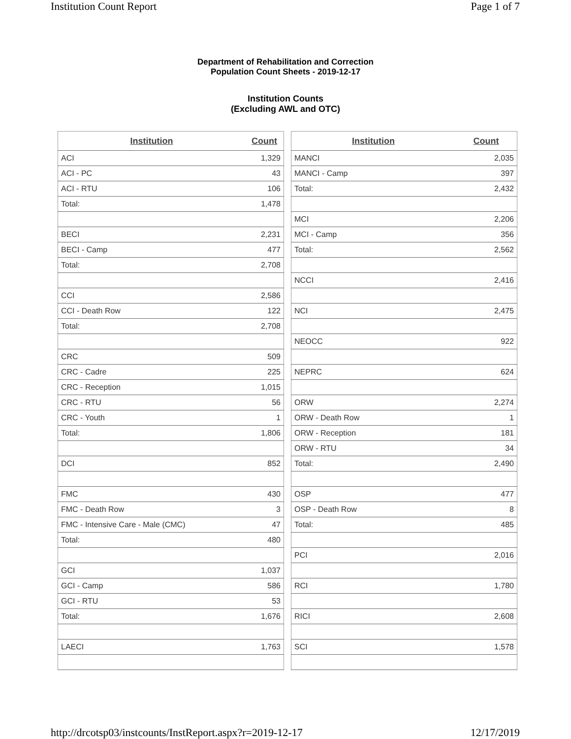Institution Count Report Page 1 of 7
Department of Rehabilitation and Correction
Population Count Sheets - 2019-12-17
Institution Counts
(Excluding AWL and OTC)
| Institution | Count |
| --- | --- |
| ACI | 1,329 |
| ACI - PC | 43 |
| ACI - RTU | 106 |
| Total: | 1,478 |
| BECI | 2,231 |
| BECI - Camp | 477 |
| Total: | 2,708 |
| CCI | 2,586 |
| CCI - Death Row | 122 |
| Total: | 2,708 |
| CRC | 509 |
| CRC - Cadre | 225 |
| CRC - Reception | 1,015 |
| CRC - RTU | 56 |
| CRC - Youth | 1 |
| Total: | 1,806 |
| DCI | 852 |
| FMC | 430 |
| FMC - Death Row | 3 |
| FMC - Intensive Care - Male (CMC) | 47 |
| Total: | 480 |
| GCI | 1,037 |
| GCI - Camp | 586 |
| GCI - RTU | 53 |
| Total: | 1,676 |
| LAECI | 1,763 |
| Institution | Count |
| --- | --- |
| MANCI | 2,035 |
| MANCI - Camp | 397 |
| Total: | 2,432 |
| MCI | 2,206 |
| MCI - Camp | 356 |
| Total: | 2,562 |
| NCCI | 2,416 |
| NCI | 2,475 |
| NEOCC | 922 |
| NEPRC | 624 |
| ORW | 2,274 |
| ORW - Death Row | 1 |
| ORW - Reception | 181 |
| ORW - RTU | 34 |
| Total: | 2,490 |
| OSP | 477 |
| OSP - Death Row | 8 |
| Total: | 485 |
| PCI | 2,016 |
| RCI | 1,780 |
| RICI | 2,608 |
| SCI | 1,578 |
http://drcotsp03/instcounts/InstReport.aspx?r=2019-12-17 12/17/2019